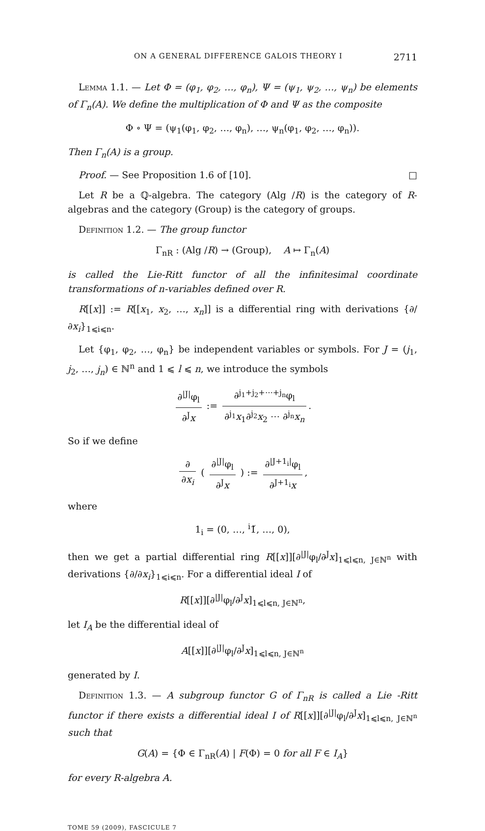ON A GENERAL DIFFERENCE GALOIS THEORY I 2711
Lemma 1.1. — Let Φ = (φ<sub>1</sub>, φ<sub>2</sub>, …, φ<sub>n</sub>), Ψ = (ψ<sub>1</sub>, ψ<sub>2</sub>, …, ψ<sub>n</sub>) be elements of Γ<sub>n</sub>(A). We define the multiplication of Φ and Ψ as the composite
Φ ∘ Ψ = (ψ<sub>1</sub>(φ<sub>1</sub>, φ<sub>2</sub>, …, φ<sub>n</sub>), …, ψ<sub>n</sub>(φ<sub>1</sub>, φ<sub>2</sub>, …, φ<sub>n</sub>)).
Then Γ<sub>n</sub>(A) is a group.
Proof. — See Proposition 1.6 of [10]. □
Let R be a ℚ-algebra. The category (Alg /R) is the category of R-algebras and the category (Group) is the category of groups.
Definition 1.2. — The group functor
Γ<sub>nR</sub> : (Alg /R) → (Group), A ↦ Γ<sub>n</sub>(A)
is called the Lie-Ritt functor of all the infinitesimal coordinate transformations of n-variables defined over R.
R[[x]] := R[[x<sub>1</sub>, x<sub>2</sub>, …, x<sub>n</sub>]] is a differential ring with derivations {∂/∂x<sub>i</sub>}<sub>1⩽i⩽n</sub>.
Let {φ<sub>1</sub>, φ<sub>2</sub>, …, φ<sub>n</sub>} be independent variables or symbols. For J = (j<sub>1</sub>, j<sub>2</sub>, …, j<sub>n</sub>) ∈ ℕ<sup>n</sup> and 1 ⩽ l ⩽ n, we introduce the symbols
∂<sup>|J|</sup>φ<sub>l</sub> ∂<sup>J</sup>x := ∂<sup>j<sub>1</sub>+j<sub>2</sub>+⋯+j<sub>n</sub></sup>φ<sub>l</sub> ∂<sup>j<sub>1</sub></sup>x<sub>1</sub>∂<sup>j<sub>2</sub></sup>x<sub>2</sub> ⋯ ∂<sup>j<sub>n</sub></sup>x<sub>n</sub>.
So if we define
∂ ∂x<sub>i</sub> ( ∂<sup>|J|</sup>φ<sub>l</sub> ∂<sup>J</sup>x ) := ∂<sup>|J+1<sub>i</sub>|</sup>φ<sub>l</sub> ∂<sup>J+1<sub>i</sub></sup>x,
where
1<sub>i</sub> = (0, …, <sup>i</sup>1̌, …, 0),
then we get a partial differential ring R[[x]][∂<sup>|J|</sup>φ<sub>l</sub>/∂<sup>J</sup>x]<sub>1⩽l⩽n, J∈ℕ<sup>n</sup></sub> with derivations {∂/∂x<sub>i</sub>}<sub>1⩽i⩽n</sub>. For a differential ideal I of
R[[x]][∂<sup>|J|</sup>φ<sub>l</sub>/∂<sup>J</sup>x]<sub>1⩽l⩽n, J∈ℕ<sup>n</sup></sub>,
let I<sub>A</sub> be the differential ideal of
A[[x]][∂<sup>|J|</sup>φ<sub>l</sub>/∂<sup>J</sup>x]<sub>1⩽l⩽n, J∈ℕ<sup>n</sup></sub>
generated by I.
Definition 1.3. — A subgroup functor G of Γ<sub>nR</sub> is called a Lie -Ritt functor if there exists a differential ideal I of R[[x]][∂<sup>|J|</sup>φ<sub>l</sub>/∂<sup>J</sup>x]<sub>1⩽l⩽n, J∈ℕ<sup>n</sup></sub> such that
G(A) = {Φ ∈ Γ<sub>nR</sub>(A) | F(Φ) = 0 for all F ∈ I<sub>A</sub>}
for every R-algebra A.
TOME 59 (2009), FASCICULE 7